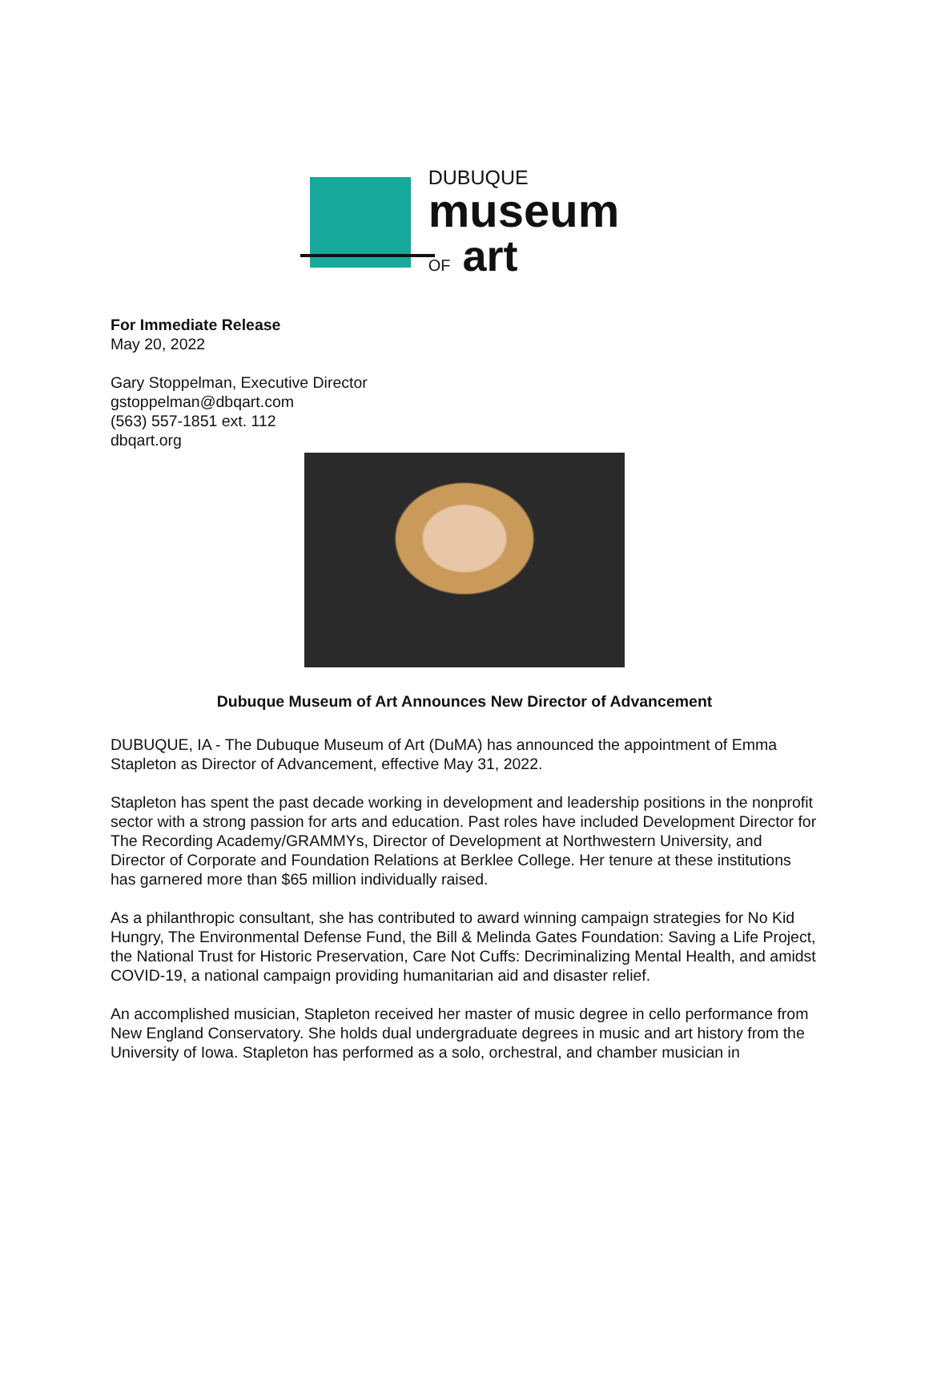DUBUQUE
museum
OF art
For Immediate Release
May 20, 2022
Gary Stoppelman, Executive Director
gstoppelman@dbqart.com
(563) 557-1851 ext. 112
dbqart.org
Dubuque Museum of Art Announces New Director of Advancement
DUBUQUE, IA - The Dubuque Museum of Art (DuMA) has announced the appointment of Emma Stapleton as Director of Advancement, effective May 31, 2022.
Stapleton has spent the past decade working in development and leadership positions in the nonprofit sector with a strong passion for arts and education. Past roles have included Development Director for The Recording Academy/GRAMMYs, Director of Development at Northwestern University, and Director of Corporate and Foundation Relations at Berklee College. Her tenure at these institutions has garnered more than $65 million individually raised.
As a philanthropic consultant, she has contributed to award winning campaign strategies for No Kid Hungry, The Environmental Defense Fund, the Bill & Melinda Gates Foundation: Saving a Life Project, the National Trust for Historic Preservation, Care Not Cuffs: Decriminalizing Mental Health, and amidst COVID-19, a national campaign providing humanitarian aid and disaster relief.
An accomplished musician, Stapleton received her master of music degree in cello performance from New England Conservatory. She holds dual undergraduate degrees in music and art history from the University of Iowa. Stapleton has performed as a solo, orchestral, and chamber musician in